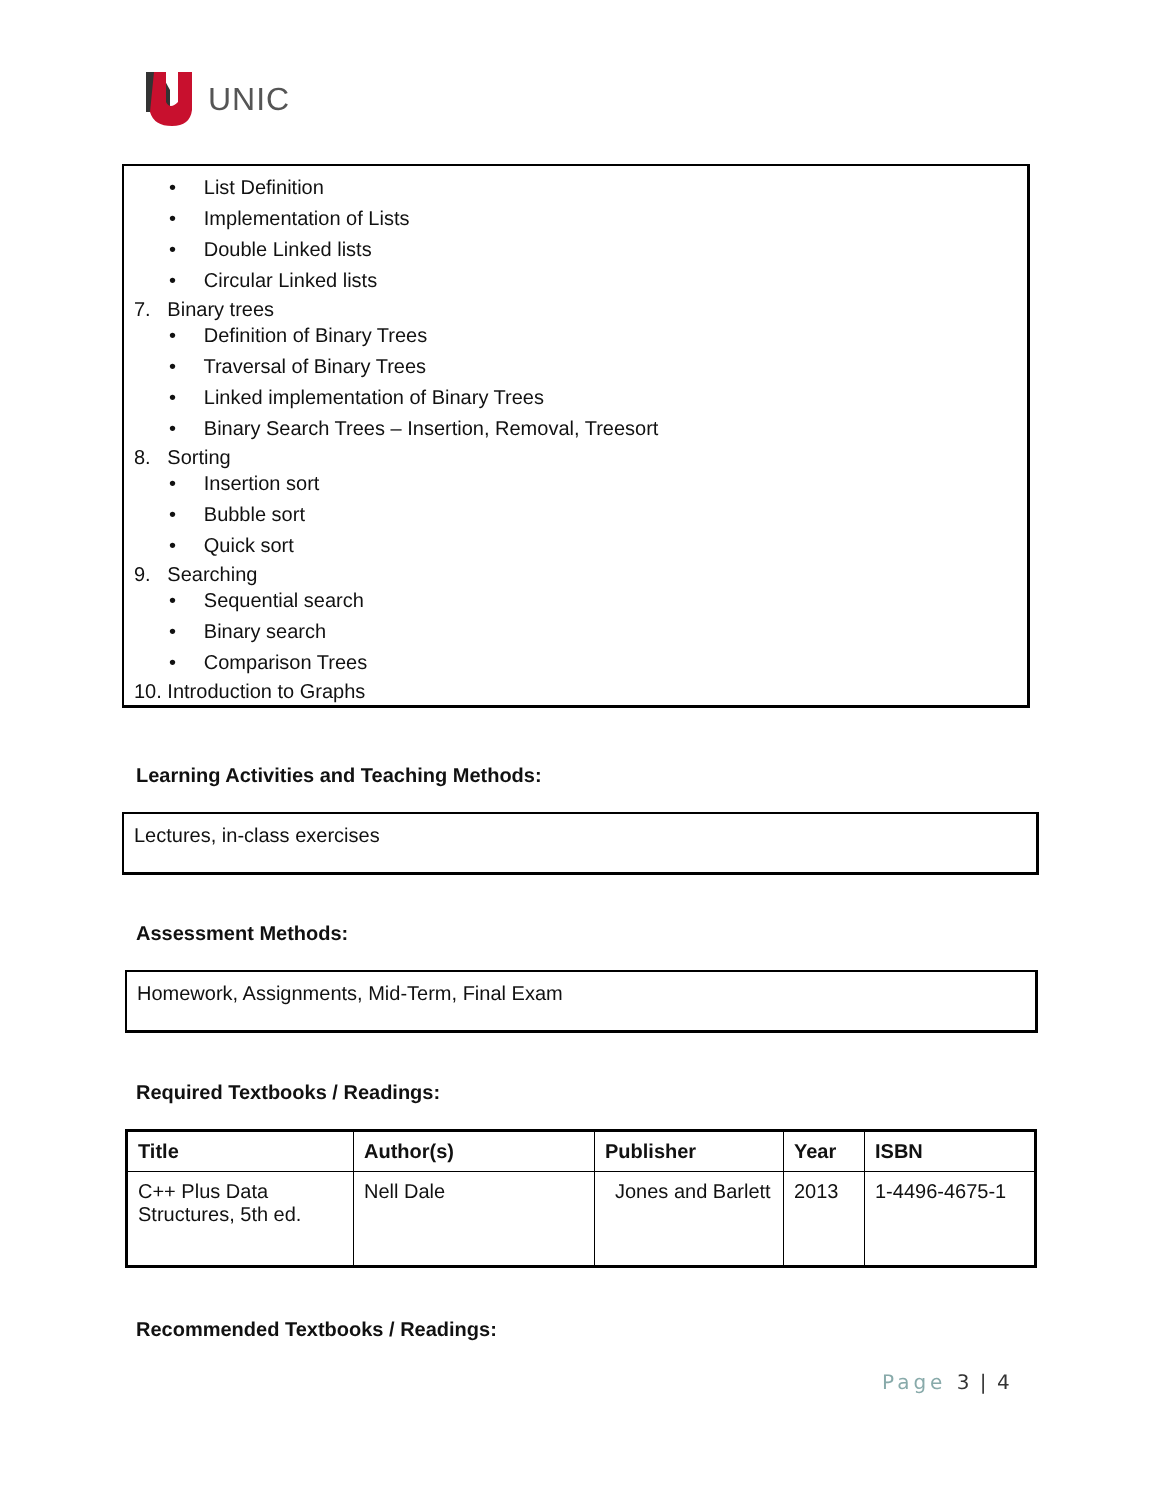UNIC
• List Definition
• Implementation of Lists
• Double Linked lists
• Circular Linked lists
7. Binary trees
• Definition of Binary Trees
• Traversal of Binary Trees
• Linked implementation of Binary Trees
• Binary Search Trees – Insertion, Removal, Treesort
8. Sorting
• Insertion sort
• Bubble sort
• Quick sort
9. Searching
• Sequential search
• Binary search
• Comparison Trees
10. Introduction to Graphs
Learning Activities and Teaching Methods:
Lectures, in-class exercises
Assessment Methods:
Homework, Assignments, Mid-Term, Final Exam
Required Textbooks / Readings:
| Title | Author(s) | Publisher | Year | ISBN |
| --- | --- | --- | --- | --- |
| C++ Plus Data Structures, 5th ed. | Nell Dale | Jones and Barlett | 2013 | 1-4496-4675-1 |
Recommended Textbooks / Readings:
Page 3 | 4